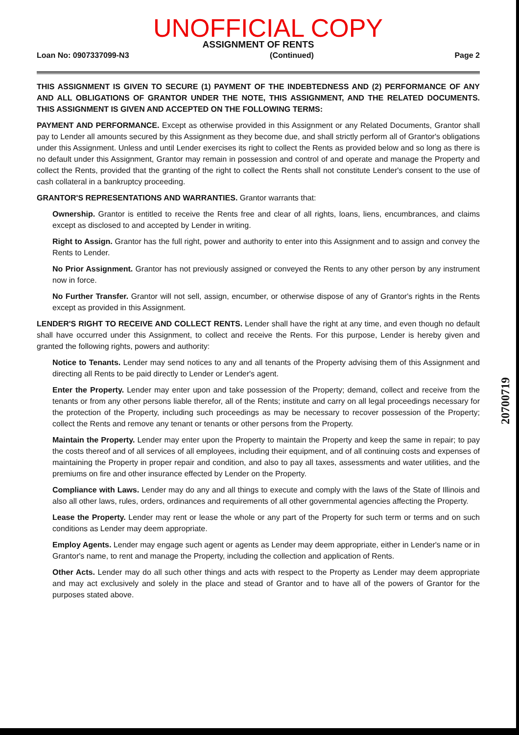UNOFFICIAL COPY
ASSIGNMENT OF RENTS
Loan No: 0907337099-N3 (Continued) Page 2
THIS ASSIGNMENT IS GIVEN TO SECURE (1) PAYMENT OF THE INDEBTEDNESS AND (2) PERFORMANCE OF ANY AND ALL OBLIGATIONS OF GRANTOR UNDER THE NOTE, THIS ASSIGNMENT, AND THE RELATED DOCUMENTS. THIS ASSIGNMENT IS GIVEN AND ACCEPTED ON THE FOLLOWING TERMS:
PAYMENT AND PERFORMANCE. Except as otherwise provided in this Assignment or any Related Documents, Grantor shall pay to Lender all amounts secured by this Assignment as they become due, and shall strictly perform all of Grantor's obligations under this Assignment. Unless and until Lender exercises its right to collect the Rents as provided below and so long as there is no default under this Assignment, Grantor may remain in possession and control of and operate and manage the Property and collect the Rents, provided that the granting of the right to collect the Rents shall not constitute Lender's consent to the use of cash collateral in a bankruptcy proceeding.
GRANTOR'S REPRESENTATIONS AND WARRANTIES. Grantor warrants that:
Ownership. Grantor is entitled to receive the Rents free and clear of all rights, loans, liens, encumbrances, and claims except as disclosed to and accepted by Lender in writing.
Right to Assign. Grantor has the full right, power and authority to enter into this Assignment and to assign and convey the Rents to Lender.
No Prior Assignment. Grantor has not previously assigned or conveyed the Rents to any other person by any instrument now in force.
No Further Transfer. Grantor will not sell, assign, encumber, or otherwise dispose of any of Grantor's rights in the Rents except as provided in this Assignment.
LENDER'S RIGHT TO RECEIVE AND COLLECT RENTS. Lender shall have the right at any time, and even though no default shall have occurred under this Assignment, to collect and receive the Rents. For this purpose, Lender is hereby given and granted the following rights, powers and authority:
Notice to Tenants. Lender may send notices to any and all tenants of the Property advising them of this Assignment and directing all Rents to be paid directly to Lender or Lender's agent.
Enter the Property. Lender may enter upon and take possession of the Property; demand, collect and receive from the tenants or from any other persons liable therefor, all of the Rents; institute and carry on all legal proceedings necessary for the protection of the Property, including such proceedings as may be necessary to recover possession of the Property; collect the Rents and remove any tenant or tenants or other persons from the Property.
Maintain the Property. Lender may enter upon the Property to maintain the Property and keep the same in repair; to pay the costs thereof and of all services of all employees, including their equipment, and of all continuing costs and expenses of maintaining the Property in proper repair and condition, and also to pay all taxes, assessments and water utilities, and the premiums on fire and other insurance effected by Lender on the Property.
Compliance with Laws. Lender may do any and all things to execute and comply with the laws of the State of Illinois and also all other laws, rules, orders, ordinances and requirements of all other governmental agencies affecting the Property.
Lease the Property. Lender may rent or lease the whole or any part of the Property for such term or terms and on such conditions as Lender may deem appropriate.
Employ Agents. Lender may engage such agent or agents as Lender may deem appropriate, either in Lender's name or in Grantor's name, to rent and manage the Property, including the collection and application of Rents.
Other Acts. Lender may do all such other things and acts with respect to the Property as Lender may deem appropriate and may act exclusively and solely in the place and stead of Grantor and to have all of the powers of Grantor for the purposes stated above.
20700719